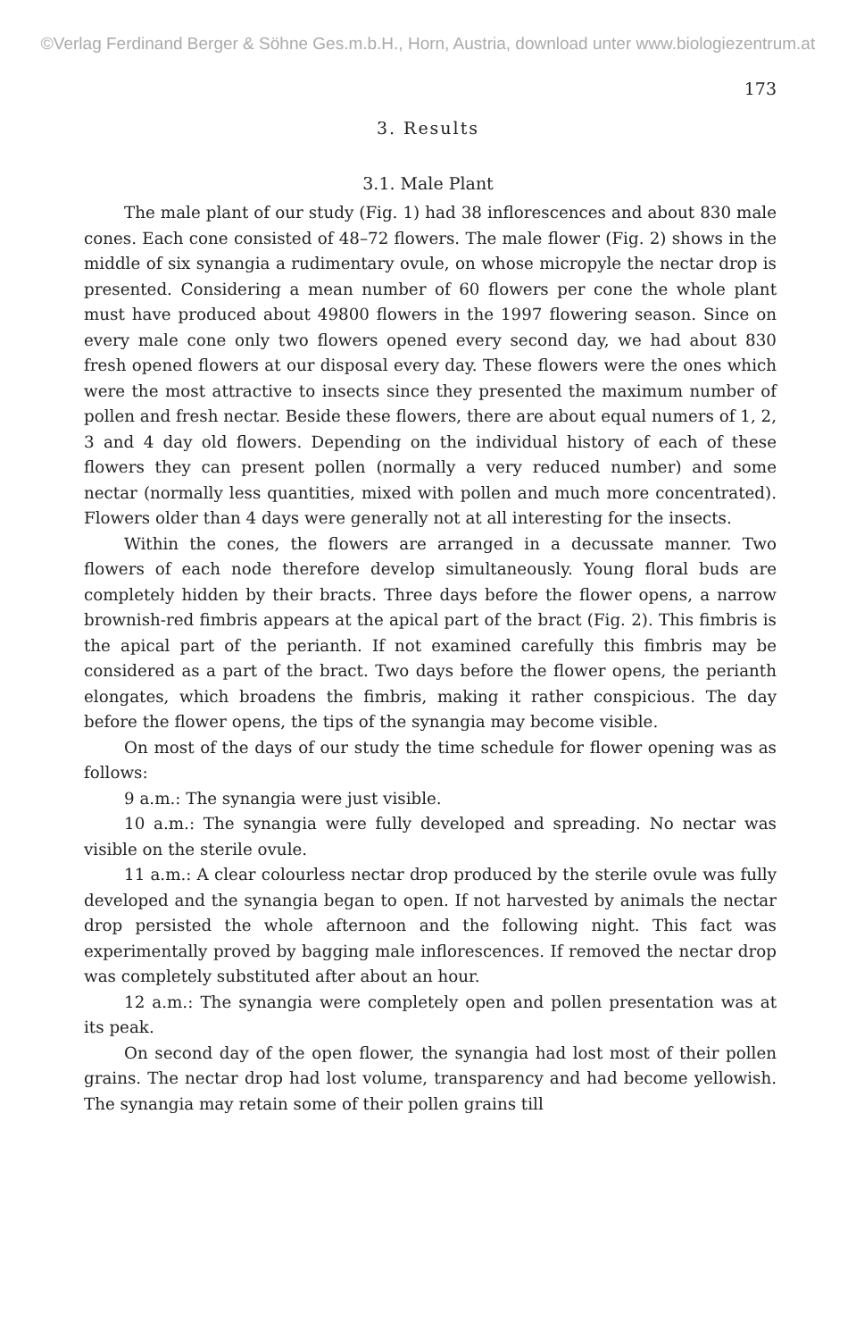©Verlag Ferdinand Berger & Söhne Ges.m.b.H., Horn, Austria, download unter www.biologiezentrum.at
173
3. Results
3.1. Male Plant
The male plant of our study (Fig. 1) had 38 inflorescences and about 830 male cones. Each cone consisted of 48–72 flowers. The male flower (Fig. 2) shows in the middle of six synangia a rudimentary ovule, on whose micropyle the nectar drop is presented. Considering a mean number of 60 flowers per cone the whole plant must have produced about 49800 flowers in the 1997 flowering season. Since on every male cone only two flowers opened every second day, we had about 830 fresh opened flowers at our disposal every day. These flowers were the ones which were the most attractive to insects since they presented the maximum number of pollen and fresh nectar. Beside these flowers, there are about equal numers of 1, 2, 3 and 4 day old flowers. Depending on the individual history of each of these flowers they can present pollen (normally a very reduced number) and some nectar (normally less quantities, mixed with pollen and much more concentrated). Flowers older than 4 days were generally not at all interesting for the insects.
Within the cones, the flowers are arranged in a decussate manner. Two flowers of each node therefore develop simultaneously. Young floral buds are completely hidden by their bracts. Three days before the flower opens, a narrow brownish-red fimbris appears at the apical part of the bract (Fig. 2). This fimbris is the apical part of the perianth. If not examined carefully this fimbris may be considered as a part of the bract. Two days before the flower opens, the perianth elongates, which broadens the fimbris, making it rather conspicious. The day before the flower opens, the tips of the synangia may become visible.
On most of the days of our study the time schedule for flower opening was as follows:
9 a.m.: The synangia were just visible.
10 a.m.: The synangia were fully developed and spreading. No nectar was visible on the sterile ovule.
11 a.m.: A clear colourless nectar drop produced by the sterile ovule was fully developed and the synangia began to open. If not harvested by animals the nectar drop persisted the whole afternoon and the following night. This fact was experimentally proved by bagging male inflorescences. If removed the nectar drop was completely substituted after about an hour.
12 a.m.: The synangia were completely open and pollen presentation was at its peak.
On second day of the open flower, the synangia had lost most of their pollen grains. The nectar drop had lost volume, transparency and had become yellowish. The synangia may retain some of their pollen grains till